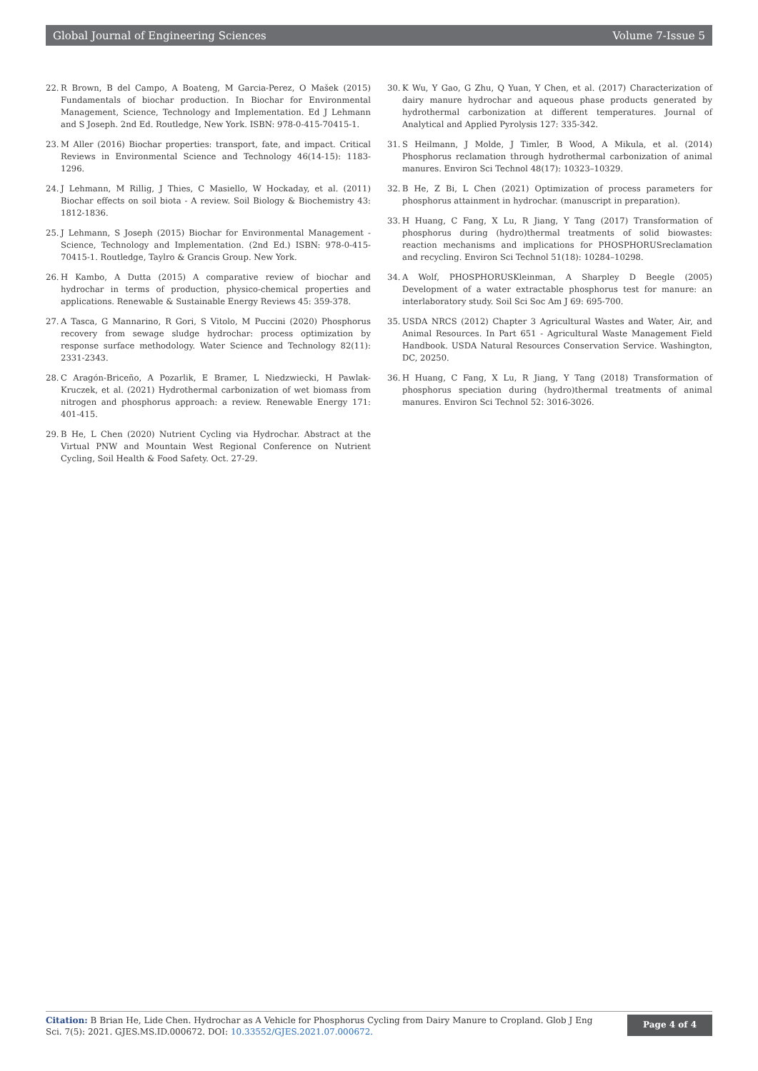Global Journal of Engineering Sciences Volume 7-Issue 5
22. R Brown, B del Campo, A Boateng, M Garcia-Perez, O Mašek (2015) Fundamentals of biochar production. In Biochar for Environmental Management, Science, Technology and Implementation. Ed J Lehmann and S Joseph. 2nd Ed. Routledge, New York. ISBN: 978-0-415-70415-1.
23. M Aller (2016) Biochar properties: transport, fate, and impact. Critical Reviews in Environmental Science and Technology 46(14-15): 1183-1296.
24. J Lehmann, M Rillig, J Thies, C Masiello, W Hockaday, et al. (2011) Biochar effects on soil biota - A review. Soil Biology & Biochemistry 43: 1812-1836.
25. J Lehmann, S Joseph (2015) Biochar for Environmental Management - Science, Technology and Implementation. (2nd Ed.) ISBN: 978-0-415-70415-1. Routledge, Taylro & Grancis Group. New York.
26. H Kambo, A Dutta (2015) A comparative review of biochar and hydrochar in terms of production, physico-chemical properties and applications. Renewable & Sustainable Energy Reviews 45: 359-378.
27. A Tasca, G Mannarino, R Gori, S Vitolo, M Puccini (2020) Phosphorus recovery from sewage sludge hydrochar: process optimization by response surface methodology. Water Science and Technology 82(11): 2331-2343.
28. C Aragón-Briceño, A Pozarlik, E Bramer, L Niedzwiecki, H Pawlak-Kruczek, et al. (2021) Hydrothermal carbonization of wet biomass from nitrogen and phosphorus approach: a review. Renewable Energy 171: 401-415.
29. B He, L Chen (2020) Nutrient Cycling via Hydrochar. Abstract at the Virtual PNW and Mountain West Regional Conference on Nutrient Cycling, Soil Health & Food Safety. Oct. 27-29.
30. K Wu, Y Gao, G Zhu, Q Yuan, Y Chen, et al. (2017) Characterization of dairy manure hydrochar and aqueous phase products generated by hydrothermal carbonization at different temperatures. Journal of Analytical and Applied Pyrolysis 127: 335-342.
31. S Heilmann, J Molde, J Timler, B Wood, A Mikula, et al. (2014) Phosphorus reclamation through hydrothermal carbonization of animal manures. Environ Sci Technol 48(17): 10323–10329.
32. B He, Z Bi, L Chen (2021) Optimization of process parameters for phosphorus attainment in hydrochar. (manuscript in preparation).
33. H Huang, C Fang, X Lu, R Jiang, Y Tang (2017) Transformation of phosphorus during (hydro)thermal treatments of solid biowastes: reaction mechanisms and implications for PHOSPHORUSreclamation and recycling. Environ Sci Technol 51(18): 10284–10298.
34. A Wolf, PHOSPHORUSKleinman, A Sharpley D Beegle (2005) Development of a water extractable phosphorus test for manure: an interlaboratory study. Soil Sci Soc Am J 69: 695-700.
35. USDA NRCS (2012) Chapter 3 Agricultural Wastes and Water, Air, and Animal Resources. In Part 651 - Agricultural Waste Management Field Handbook. USDA Natural Resources Conservation Service. Washington, DC, 20250.
36. H Huang, C Fang, X Lu, R Jiang, Y Tang (2018) Transformation of phosphorus speciation during (hydro)thermal treatments of animal manures. Environ Sci Technol 52: 3016-3026.
Citation: B Brian He, Lide Chen. Hydrochar as A Vehicle for Phosphorus Cycling from Dairy Manure to Cropland. Glob J Eng Sci. 7(5): 2021. GJES.MS.ID.000672. DOI: 10.33552/GJES.2021.07.000672.
Page 4 of 4